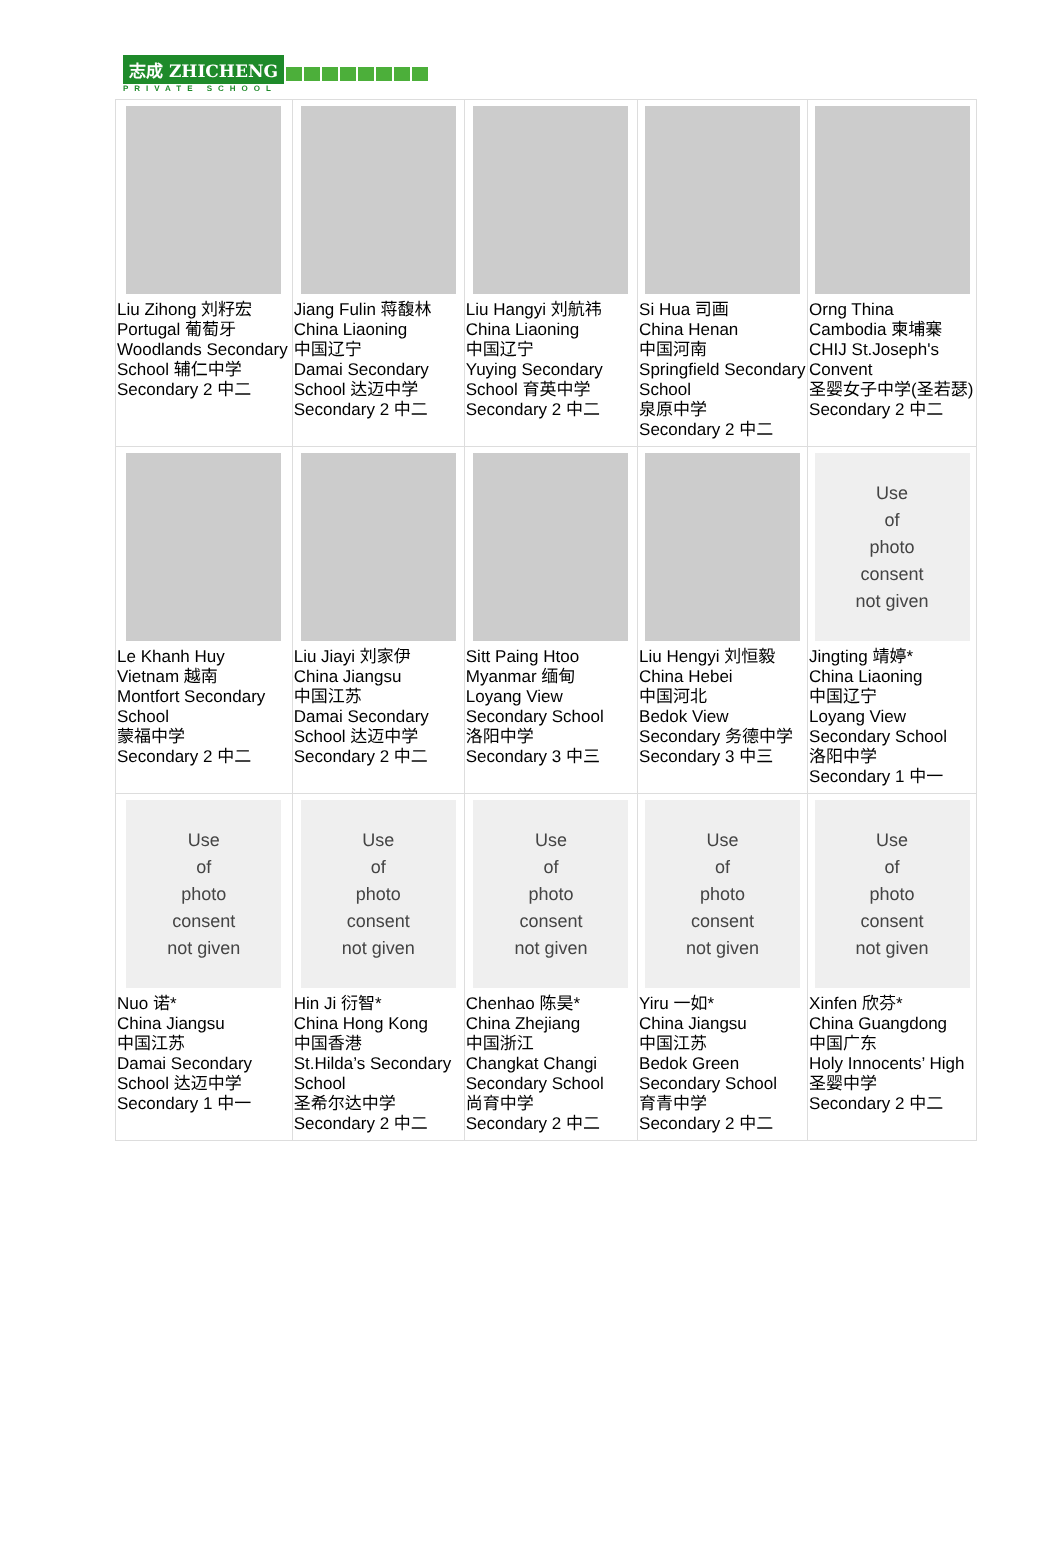志成 ZHICHENG
PRIVATE SCHOOL
| Liu Zihong 刘籽宏 Portugal 葡萄牙 Woodlands Secondary School 辅仁中学 Secondary 2 中二 | Jiang Fulin 蒋馥林 China Liaoning 中国辽宁 Damai Secondary School 达迈中学 Secondary 2 中二 | Liu Hangyi 刘航祎 China Liaoning 中国辽宁 Yuying Secondary School 育英中学 Secondary 2 中二 | Si Hua 司画 China Henan 中国河南 Springfield Secondary School 泉原中学 Secondary 2 中二 | Orng Thina Cambodia 柬埔寨 CHIJ St.Joseph's Convent 圣婴女子中学(圣若瑟) Secondary 2 中二 |
| Le Khanh Huy Vietnam 越南 Montfort Secondary School 蒙福中学 Secondary 2 中二 | Liu Jiayi 刘家伊 China Jiangsu 中国江苏 Damai Secondary School 达迈中学 Secondary 2 中二 | Sitt Paing Htoo Myanmar 缅甸 Loyang View Secondary School 洛阳中学 Secondary 3 中三 | Liu Hengyi 刘恒毅 China Hebei 中国河北 Bedok View Secondary 务德中学 Secondary 3 中三 | Use of photo consent not given Jingting 靖婷* China Liaoning 中国辽宁 Loyang View Secondary School 洛阳中学 Secondary 1 中一 |
| Use of photo consent not given Nuo 诺* China Jiangsu 中国江苏 Damai Secondary School 达迈中学 Secondary 1 中一 | Use of photo consent not given Hin Ji 衍智* China Hong Kong 中国香港 St.Hilda’s Secondary School 圣希尔达中学 Secondary 2 中二 | Use of photo consent not given Chenhao 陈昊* China Zhejiang 中国浙江 Changkat Changi Secondary School 尚育中学 Secondary 2 中二 | Use of photo consent not given Yiru 一如* China Jiangsu 中国江苏 Bedok Green Secondary School 育青中学 Secondary 2 中二 | Use of photo consent not given Xinfen 欣芬* China Guangdong 中国广东 Holy Innocents’ High 圣婴中学 Secondary 2 中二 |